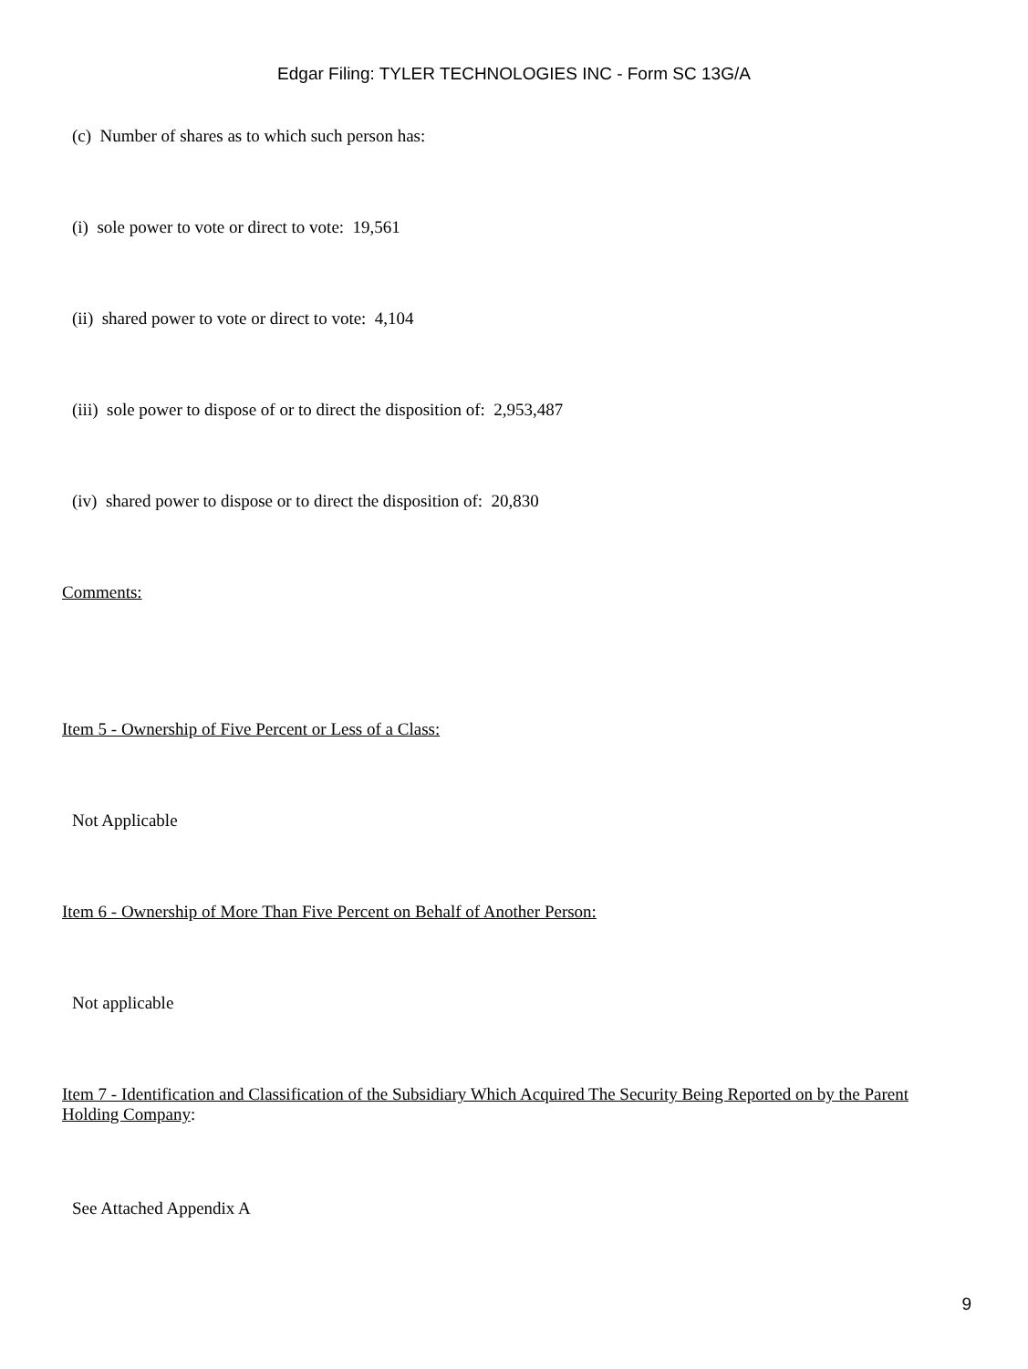Edgar Filing: TYLER TECHNOLOGIES INC - Form SC 13G/A
(c) Number of shares as to which such person has:
(i) sole power to vote or direct to vote: 19,561
(ii) shared power to vote or direct to vote: 4,104
(iii) sole power to dispose of or to direct the disposition of: 2,953,487
(iv) shared power to dispose or to direct the disposition of: 20,830
Comments:
Item 5 - Ownership of Five Percent or Less of a Class:
Not Applicable
Item 6 - Ownership of More Than Five Percent on Behalf of Another Person:
Not applicable
Item 7 - Identification and Classification of the Subsidiary Which Acquired The Security Being Reported on by the Parent Holding Company:
See Attached Appendix A
9